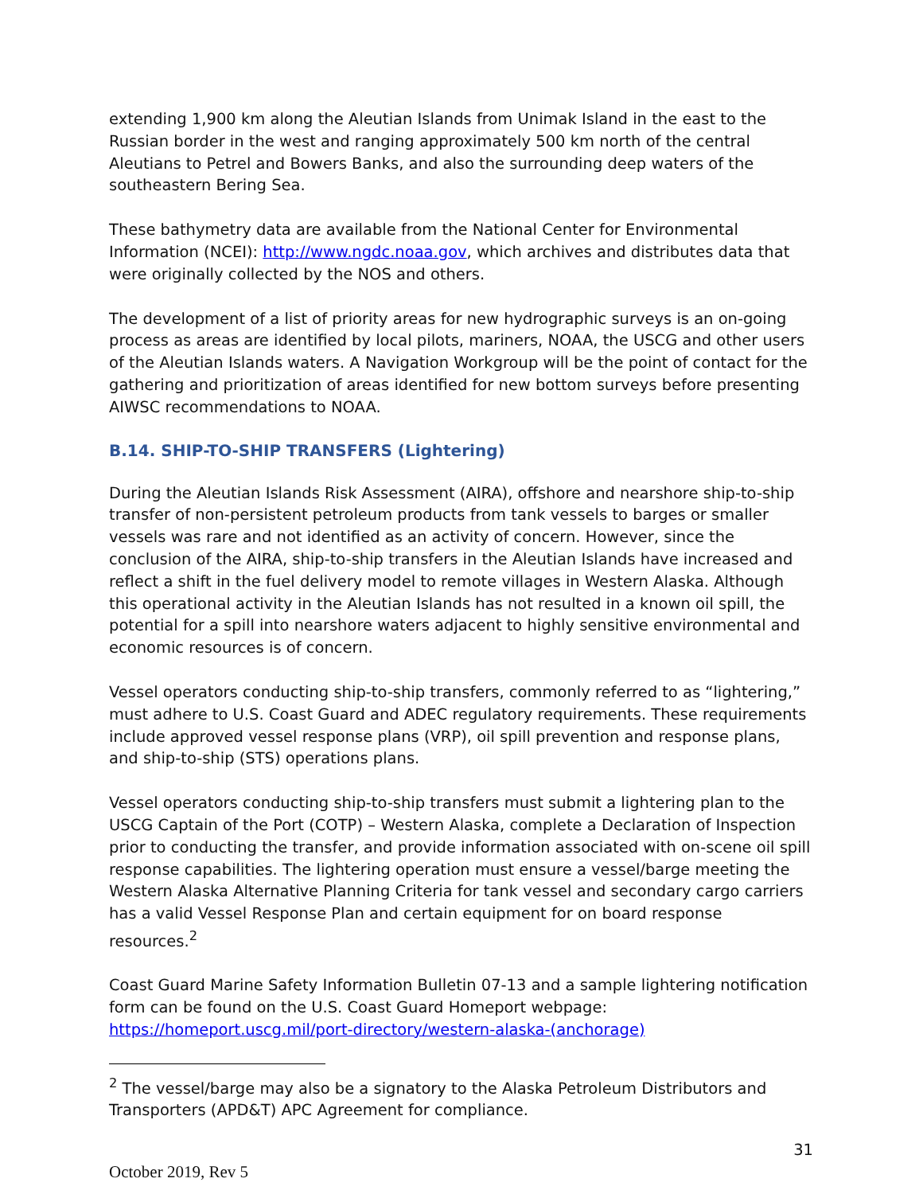extending 1,900 km along the Aleutian Islands from Unimak Island in the east to the Russian border in the west and ranging approximately 500 km north of the central Aleutians to Petrel and Bowers Banks, and also the surrounding deep waters of the southeastern Bering Sea.
These bathymetry data are available from the National Center for Environmental Information (NCEI): http://www.ngdc.noaa.gov, which archives and distributes data that were originally collected by the NOS and others.
The development of a list of priority areas for new hydrographic surveys is an on-going process as areas are identified by local pilots, mariners, NOAA, the USCG and other users of the Aleutian Islands waters. A Navigation Workgroup will be the point of contact for the gathering and prioritization of areas identified for new bottom surveys before presenting AIWSC recommendations to NOAA.
B.14. SHIP-TO-SHIP TRANSFERS (Lightering)
During the Aleutian Islands Risk Assessment (AIRA), offshore and nearshore ship-to-ship transfer of non-persistent petroleum products from tank vessels to barges or smaller vessels was rare and not identified as an activity of concern. However, since the conclusion of the AIRA, ship-to-ship transfers in the Aleutian Islands have increased and reflect a shift in the fuel delivery model to remote villages in Western Alaska. Although this operational activity in the Aleutian Islands has not resulted in a known oil spill, the potential for a spill into nearshore waters adjacent to highly sensitive environmental and economic resources is of concern.
Vessel operators conducting ship-to-ship transfers, commonly referred to as “lightering,” must adhere to U.S. Coast Guard and ADEC regulatory requirements. These requirements include approved vessel response plans (VRP), oil spill prevention and response plans, and ship-to-ship (STS) operations plans.
Vessel operators conducting ship-to-ship transfers must submit a lightering plan to the USCG Captain of the Port (COTP) – Western Alaska, complete a Declaration of Inspection prior to conducting the transfer, and provide information associated with on-scene oil spill response capabilities. The lightering operation must ensure a vessel/barge meeting the Western Alaska Alternative Planning Criteria for tank vessel and secondary cargo carriers has a valid Vessel Response Plan and certain equipment for on board response resources.<sup>2</sup>
Coast Guard Marine Safety Information Bulletin 07-13 and a sample lightering notification form can be found on the U.S. Coast Guard Homeport webpage: https://homeport.uscg.mil/port-directory/western-alaska-(anchorage)
<sup>2</sup> The vessel/barge may also be a signatory to the Alaska Petroleum Distributors and Transporters (APD&T) APC Agreement for compliance.
31
October 2019, Rev 5